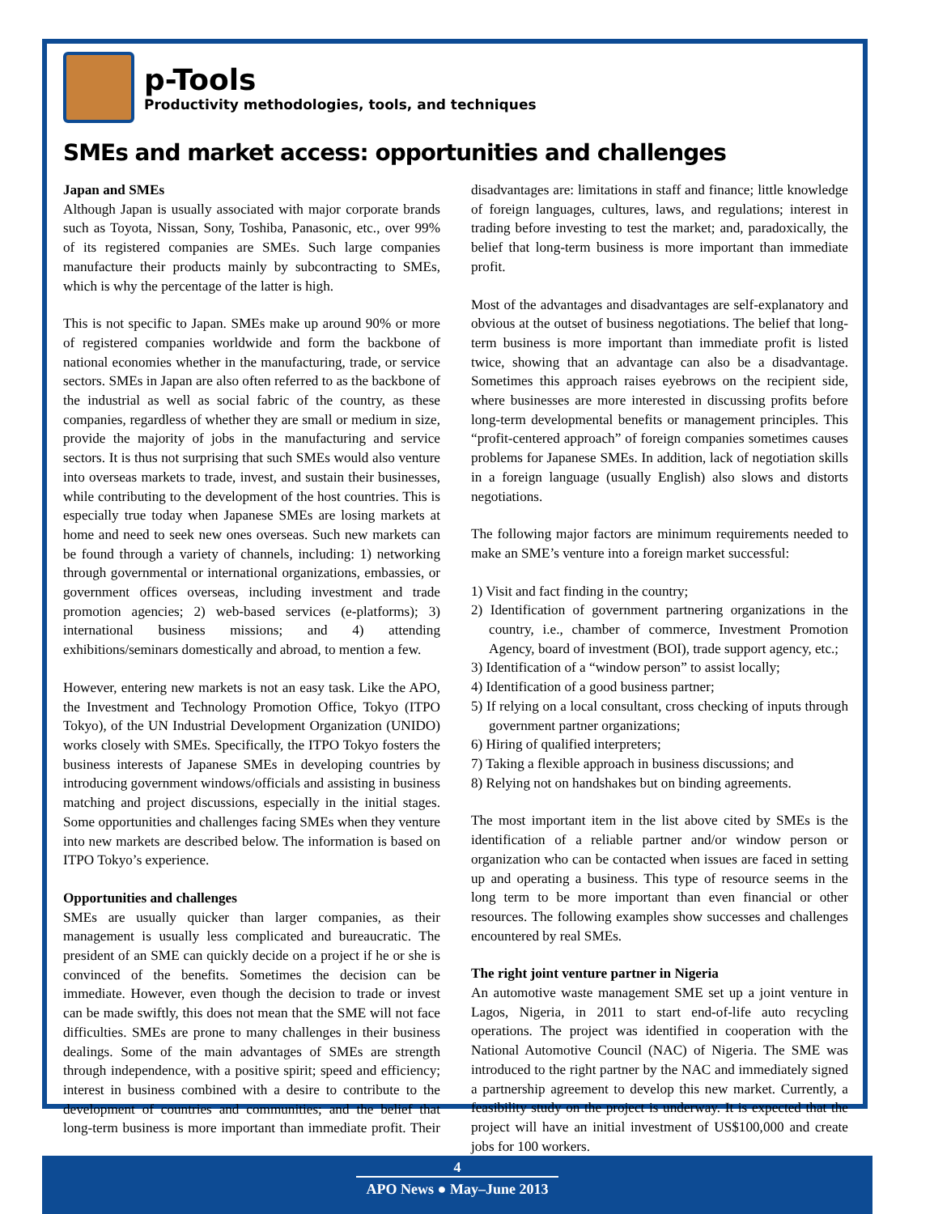p-Tools
Productivity methodologies, tools, and techniques
SMEs and market access: opportunities and challenges
Japan and SMEs
Although Japan is usually associated with major corporate brands such as Toyota, Nissan, Sony, Toshiba, Panasonic, etc., over 99% of its registered companies are SMEs. Such large companies manufacture their products mainly by subcontracting to SMEs, which is why the percentage of the latter is high.
This is not specific to Japan. SMEs make up around 90% or more of registered companies worldwide and form the backbone of national economies whether in the manufacturing, trade, or service sectors. SMEs in Japan are also often referred to as the backbone of the industrial as well as social fabric of the country, as these companies, regardless of whether they are small or medium in size, provide the majority of jobs in the manufacturing and service sectors. It is thus not surprising that such SMEs would also venture into overseas markets to trade, invest, and sustain their businesses, while contributing to the development of the host countries. This is especially true today when Japanese SMEs are losing markets at home and need to seek new ones overseas. Such new markets can be found through a variety of channels, including: 1) networking through governmental or international organizations, embassies, or government offices overseas, including investment and trade promotion agencies; 2) web-based services (e-platforms); 3) international business missions; and 4) attending exhibitions/seminars domestically and abroad, to mention a few.
However, entering new markets is not an easy task. Like the APO, the Investment and Technology Promotion Office, Tokyo (ITPO Tokyo), of the UN Industrial Development Organization (UNIDO) works closely with SMEs. Specifically, the ITPO Tokyo fosters the business interests of Japanese SMEs in developing countries by introducing government windows/officials and assisting in business matching and project discussions, especially in the initial stages. Some opportunities and challenges facing SMEs when they venture into new markets are described below. The information is based on ITPO Tokyo’s experience.
Opportunities and challenges
SMEs are usually quicker than larger companies, as their management is usually less complicated and bureaucratic. The president of an SME can quickly decide on a project if he or she is convinced of the benefits. Sometimes the decision can be immediate. However, even though the decision to trade or invest can be made swiftly, this does not mean that the SME will not face difficulties. SMEs are prone to many challenges in their business dealings. Some of the main advantages of SMEs are strength through independence, with a positive spirit; speed and efficiency; interest in business combined with a desire to contribute to the development of countries and communities; and the belief that long-term business is more important than immediate profit. Their disadvantages are: limitations in staff and finance; little knowledge of foreign languages, cultures, laws, and regulations; interest in trading before investing to test the market; and, paradoxically, the belief that long-term business is more important than immediate profit.
Most of the advantages and disadvantages are self-explanatory and obvious at the outset of business negotiations. The belief that long-term business is more important than immediate profit is listed twice, showing that an advantage can also be a disadvantage. Sometimes this approach raises eyebrows on the recipient side, where businesses are more interested in discussing profits before long-term developmental benefits or management principles. This “profit-centered approach” of foreign companies sometimes causes problems for Japanese SMEs. In addition, lack of negotiation skills in a foreign language (usually English) also slows and distorts negotiations.
The following major factors are minimum requirements needed to make an SME’s venture into a foreign market successful:
1) Visit and fact finding in the country;
2) Identification of government partnering organizations in the country, i.e., chamber of commerce, Investment Promotion Agency, board of investment (BOI), trade support agency, etc.;
3) Identification of a “window person” to assist locally;
4) Identification of a good business partner;
5) If relying on a local consultant, cross checking of inputs through government partner organizations;
6) Hiring of qualified interpreters;
7) Taking a flexible approach in business discussions; and
8) Relying not on handshakes but on binding agreements.
The most important item in the list above cited by SMEs is the identification of a reliable partner and/or window person or organization who can be contacted when issues are faced in setting up and operating a business. This type of resource seems in the long term to be more important than even financial or other resources. The following examples show successes and challenges encountered by real SMEs.
The right joint venture partner in Nigeria
An automotive waste management SME set up a joint venture in Lagos, Nigeria, in 2011 to start end-of-life auto recycling operations. The project was identified in cooperation with the National Automotive Council (NAC) of Nigeria. The SME was introduced to the right partner by the NAC and immediately signed a partnership agreement to develop this new market. Currently, a feasibility study on the project is underway. It is expected that the project will have an initial investment of US$100,000 and create jobs for 100 workers.
4
APO News ● May–June 2013